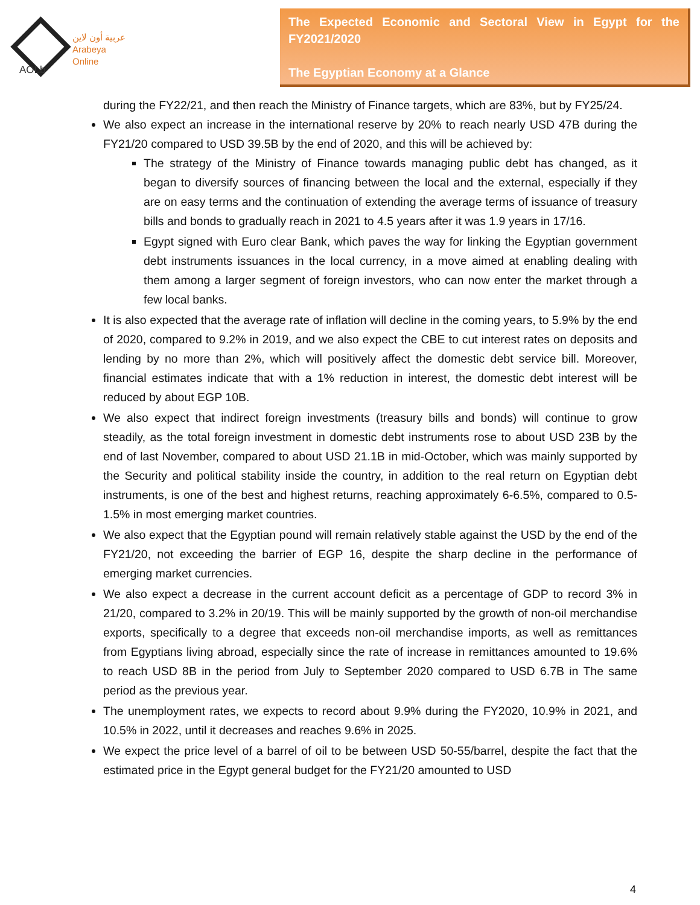عربية أون لاين
Arabeya Online
AOLb
The Expected Economic and Sectoral View in Egypt for the FY2021/2020
The Egyptian Economy at a Glance
during the FY22/21, and then reach the Ministry of Finance targets, which are 83%, but by FY25/24.
We also expect an increase in the international reserve by 20% to reach nearly USD 47B during the FY21/20 compared to USD 39.5B by the end of 2020, and this will be achieved by:
The strategy of the Ministry of Finance towards managing public debt has changed, as it began to diversify sources of financing between the local and the external, especially if they are on easy terms and the continuation of extending the average terms of issuance of treasury bills and bonds to gradually reach in 2021 to 4.5 years after it was 1.9 years in 17/16.
Egypt signed with Euro clear Bank, which paves the way for linking the Egyptian government debt instruments issuances in the local currency, in a move aimed at enabling dealing with them among a larger segment of foreign investors, who can now enter the market through a few local banks.
It is also expected that the average rate of inflation will decline in the coming years, to 5.9% by the end of 2020, compared to 9.2% in 2019, and we also expect the CBE to cut interest rates on deposits and lending by no more than 2%, which will positively affect the domestic debt service bill. Moreover, financial estimates indicate that with a 1% reduction in interest, the domestic debt interest will be reduced by about EGP 10B.
We also expect that indirect foreign investments (treasury bills and bonds) will continue to grow steadily, as the total foreign investment in domestic debt instruments rose to about USD 23B by the end of last November, compared to about USD 21.1B in mid-October, which was mainly supported by the Security and political stability inside the country, in addition to the real return on Egyptian debt instruments, is one of the best and highest returns, reaching approximately 6-6.5%, compared to 0.5-1.5% in most emerging market countries.
We also expect that the Egyptian pound will remain relatively stable against the USD by the end of the FY21/20, not exceeding the barrier of EGP 16, despite the sharp decline in the performance of emerging market currencies.
We also expect a decrease in the current account deficit as a percentage of GDP to record 3% in 21/20, compared to 3.2% in 20/19. This will be mainly supported by the growth of non-oil merchandise exports, specifically to a degree that exceeds non-oil merchandise imports, as well as remittances from Egyptians living abroad, especially since the rate of increase in remittances amounted to 19.6% to reach USD 8B in the period from July to September 2020 compared to USD 6.7B in The same period as the previous year.
The unemployment rates, we expects to record about 9.9% during the FY2020, 10.9% in 2021, and 10.5% in 2022, until it decreases and reaches 9.6% in 2025.
We expect the price level of a barrel of oil to be between USD 50-55/barrel, despite the fact that the estimated price in the Egypt general budget for the FY21/20 amounted to USD
4